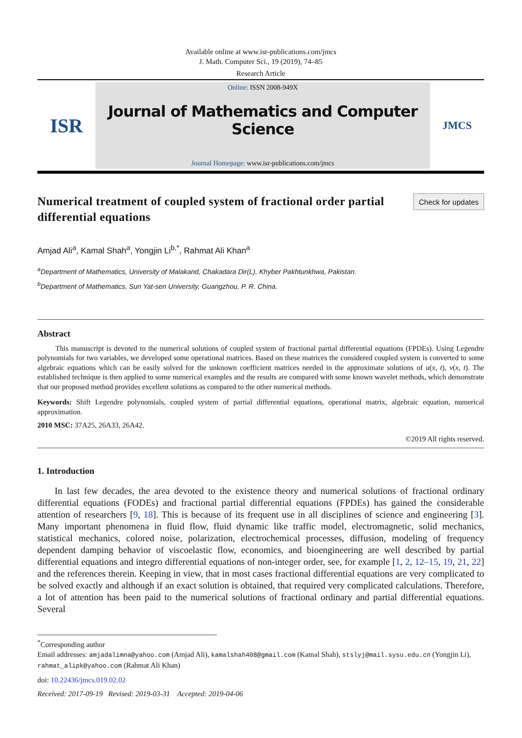Available online at www.isr-publications.com/jmcs
J. Math. Computer Sci., 19 (2019), 74–85
Research Article
ISR
Online: ISSN 2008-949X
Journal of Mathematics and Computer Science
Journal Homepage: www.isr-publications.com/jmcs
JMCS
Numerical treatment of coupled system of fractional order partial differential equations
Check for updates
Amjad Ali<sup>a</sup>, Kamal Shah<sup>a</sup>, Yongjin Li<sup>b,*</sup>, Rahmat Ali Khan<sup>a</sup>
<sup>a</sup> Department of Mathematics, University of Malakand, Chakadara Dir(L), Khyber Pakhtunkhwa, Pakistan.
<sup>b</sup> Department of Mathematics, Sun Yat-sen University, Guangzhou, P. R. China.
Abstract
This manuscript is devoted to the numerical solutions of coupled system of fractional partial differential equations (FPDEs). Using Legendre polynomials for two variables, we developed some operational matrices. Based on these matrices the considered coupled system is converted to some algebraic equations which can be easily solved for the unknown coefficient matrices needed in the approximate solutions of u(x, t), v(x, t). The established technique is then applied to some numerical examples and the results are compared with some known wavelet methods, which demonstrate that our proposed method provides excellent solutions as compared to the other numerical methods.
Keywords: Shift Legendre polynomials, coupled system of partial differential equations, operational matrix, algebraic equation, numerical approximation.
2010 MSC: 37A25, 26A33, 26A42.
©2019 All rights reserved.
1. Introduction
In last few decades, the area devoted to the existence theory and numerical solutions of fractional ordinary differential equations (FODEs) and fractional partial differential equations (FPDEs) has gained the considerable attention of researchers [9, 18]. This is because of its frequent use in all disciplines of science and engineering [3]. Many important phenomena in fluid flow, fluid dynamic like traffic model, electromagnetic, solid mechanics, statistical mechanics, colored noise, polarization, electrochemical processes, diffusion, modeling of frequency dependent damping behavior of viscoelastic flow, economics, and bioengineering are well described by partial differential equations and integro differential equations of non-integer order, see, for example [1, 2, 12–15, 19, 21, 22] and the references therein. Keeping in view, that in most cases fractional differential equations are very complicated to be solved exactly and although if an exact solution is obtained, that required very complicated calculations. Therefore, a lot of attention has been paid to the numerical solutions of fractional ordinary and partial differential equations. Several
<sup>*</sup> Corresponding author
Email addresses: amjadalimna@yahoo.com (Amjad Ali), kamalshah408@gmail.com (Kamal Shah), stslyj@mail.sysu.edu.cn (Yongjin Li), rahmat_alipk@yahoo.com (Rahmat Ali Khan)
doi: 10.22436/jmcs.019.02.02
Received: 2017-09-19 Revised: 2019-03-31 Accepted: 2019-04-06